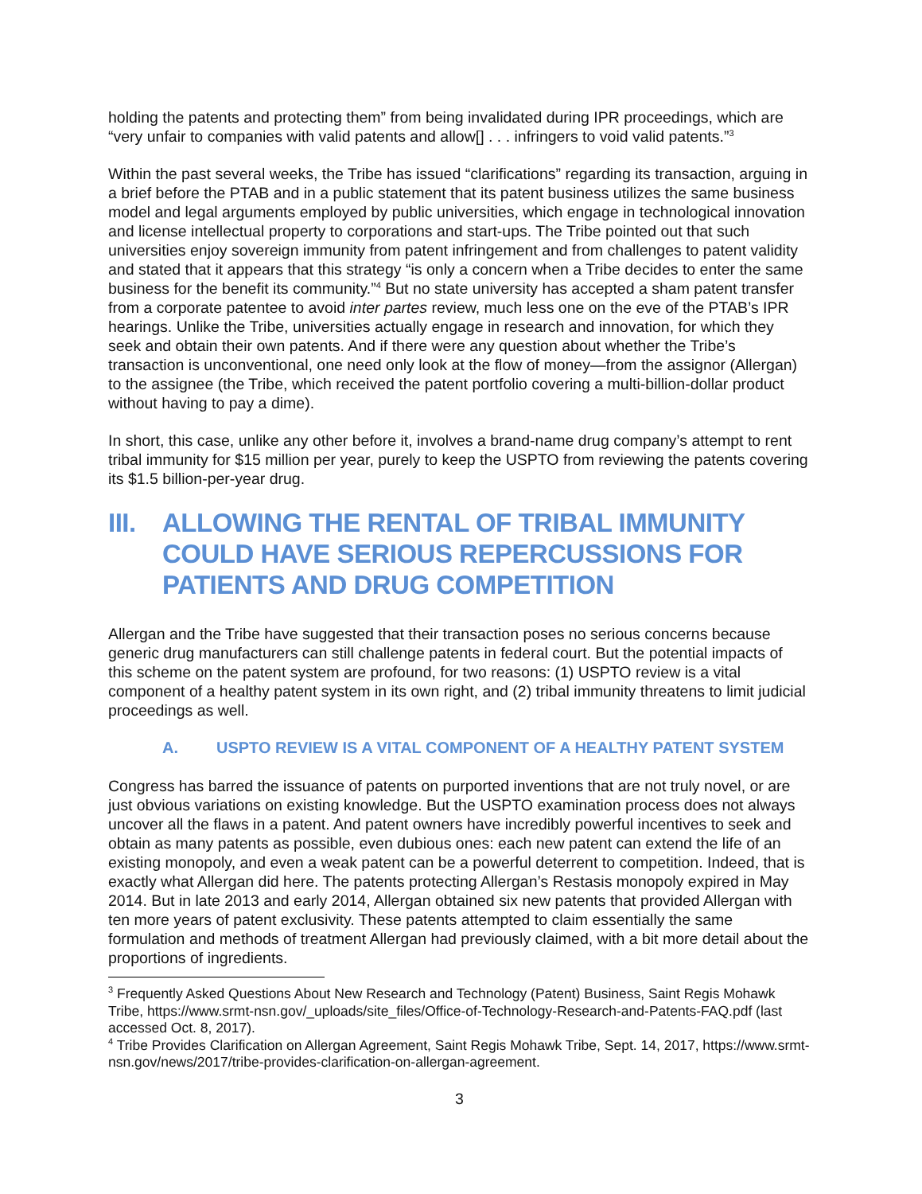holding the patents and protecting them” from being invalidated during IPR proceedings, which are “very unfair to companies with valid patents and allow[] . . . infringers to void valid patents.”<sup>3</sup>
Within the past several weeks, the Tribe has issued “clarifications” regarding its transaction, arguing in a brief before the PTAB and in a public statement that its patent business utilizes the same business model and legal arguments employed by public universities, which engage in technological innovation and license intellectual property to corporations and start-ups. The Tribe pointed out that such universities enjoy sovereign immunity from patent infringement and from challenges to patent validity and stated that it appears that this strategy “is only a concern when a Tribe decides to enter the same business for the benefit its community.”<sup>4</sup> But no state university has accepted a sham patent transfer from a corporate patentee to avoid inter partes review, much less one on the eve of the PTAB’s IPR hearings. Unlike the Tribe, universities actually engage in research and innovation, for which they seek and obtain their own patents. And if there were any question about whether the Tribe’s transaction is unconventional, one need only look at the flow of money—from the assignor (Allergan) to the assignee (the Tribe, which received the patent portfolio covering a multi-billion-dollar product without having to pay a dime).
In short, this case, unlike any other before it, involves a brand-name drug company’s attempt to rent tribal immunity for $15 million per year, purely to keep the USPTO from reviewing the patents covering its $1.5 billion-per-year drug.
III. ALLOWING THE RENTAL OF TRIBAL IMMUNITY COULD HAVE SERIOUS REPERCUSSIONS FOR PATIENTS AND DRUG COMPETITION
Allergan and the Tribe have suggested that their transaction poses no serious concerns because generic drug manufacturers can still challenge patents in federal court. But the potential impacts of this scheme on the patent system are profound, for two reasons: (1) USPTO review is a vital component of a healthy patent system in its own right, and (2) tribal immunity threatens to limit judicial proceedings as well.
A. USPTO REVIEW IS A VITAL COMPONENT OF A HEALTHY PATENT SYSTEM
Congress has barred the issuance of patents on purported inventions that are not truly novel, or are just obvious variations on existing knowledge. But the USPTO examination process does not always uncover all the flaws in a patent. And patent owners have incredibly powerful incentives to seek and obtain as many patents as possible, even dubious ones: each new patent can extend the life of an existing monopoly, and even a weak patent can be a powerful deterrent to competition. Indeed, that is exactly what Allergan did here. The patents protecting Allergan’s Restasis monopoly expired in May 2014. But in late 2013 and early 2014, Allergan obtained six new patents that provided Allergan with ten more years of patent exclusivity. These patents attempted to claim essentially the same formulation and methods of treatment Allergan had previously claimed, with a bit more detail about the proportions of ingredients.
<sup>3</sup> Frequently Asked Questions About New Research and Technology (Patent) Business, Saint Regis Mohawk Tribe, https://www.srmt-nsn.gov/_uploads/site_files/Office-of-Technology-Research-and-Patents-FAQ.pdf (last accessed Oct. 8, 2017).
<sup>4</sup> Tribe Provides Clarification on Allergan Agreement, Saint Regis Mohawk Tribe, Sept. 14, 2017, https://www.srmt-nsn.gov/news/2017/tribe-provides-clarification-on-allergan-agreement.
3